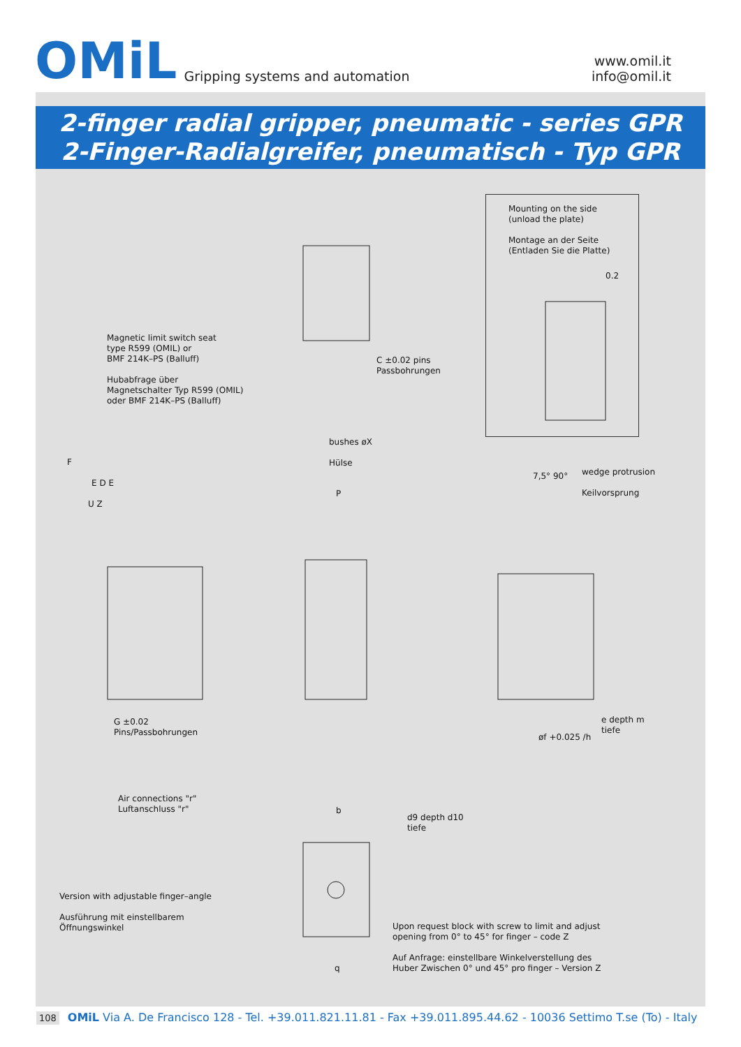OMiL Gripping systems and automation
www.omil.it
info@omil.it
2-finger radial gripper, pneumatic - series GPR
2-Finger-Radialgreifer, pneumatisch - Typ GPR
Mounting on the side
(unload the plate)
Montage an der Seite
(Entladen Sie die Platte)
0.2
Magnetic limit switch seat
type R599 (OMIL) or
BMF 214K–PS (Balluff)
Hubabfrage über
Magnetschalter Typ R599 (OMIL)
oder BMF 214K–PS (Balluff)
C ±0.02 pins
Passbohrungen
bushes øX
Hülse
wedge protrusion
Keilvorsprung
F
E D E
U Z
P
7,5° 90°
G ±0.02
Pins/Passbohrungen
e depth m
tiefe
øf +0.025 /h
Air connections "r"
Luftanschluss "r"
b
d9 depth d10
tiefe
Version with adjustable finger–angle
Ausführung mit einstellbarem
Öffnungswinkel
Upon request block with screw to limit and adjust
opening from 0° to 45° for finger – code Z
Auf Anfrage: einstellbare Winkelverstellung des
Huber Zwischen 0° und 45° pro finger – Version Z
q
108 OMiL Via A. De Francisco 128 - Tel. +39.011.821.11.81 - Fax +39.011.895.44.62 - 10036 Settimo T.se (To) - Italy